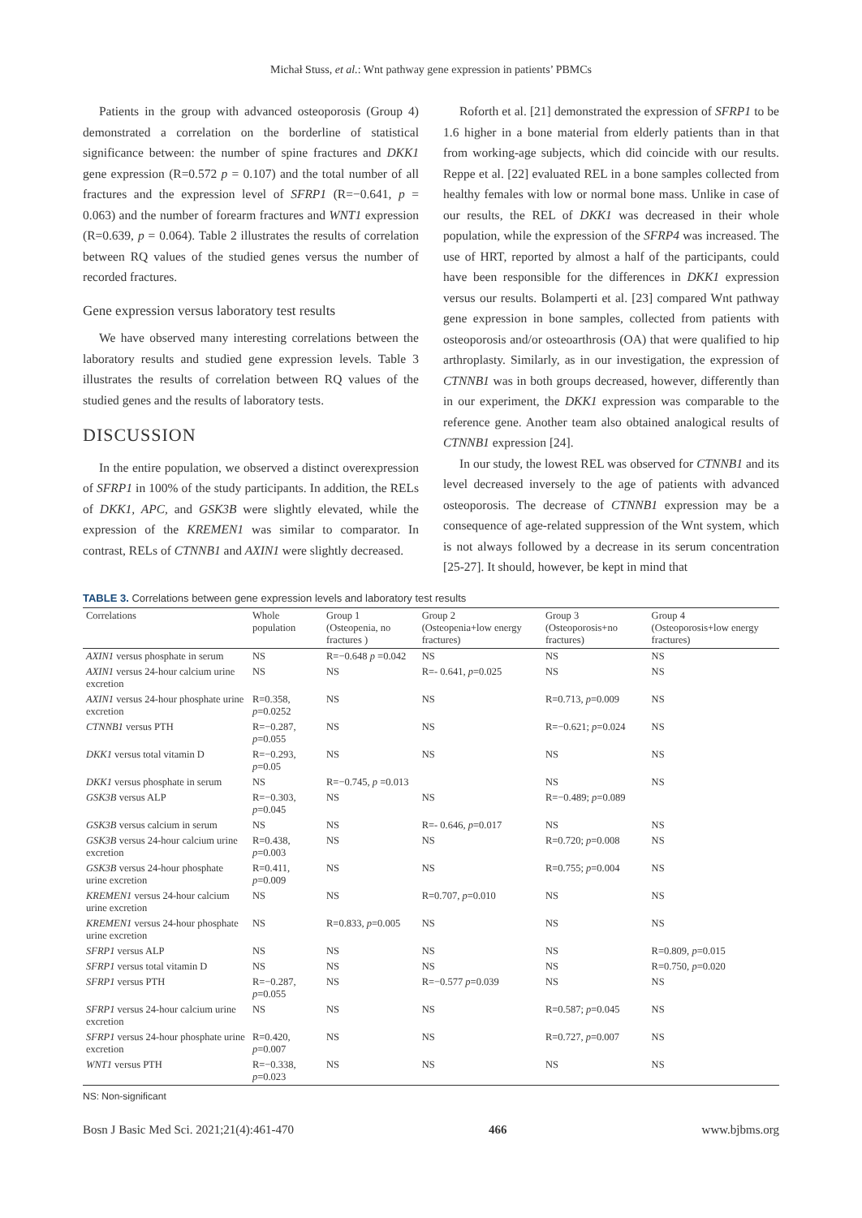Michał Stuss, et al.: Wnt pathway gene expression in patients’ PBMCs
Patients in the group with advanced osteoporosis (Group 4) demonstrated a correlation on the borderline of statistical significance between: the number of spine fractures and DKK1 gene expression (R=0.572 p = 0.107) and the total number of all fractures and the expression level of SFRP1 (R=−0.641, p = 0.063) and the number of forearm fractures and WNT1 expression (R=0.639, p = 0.064). Table 2 illustrates the results of correlation between RQ values of the studied genes versus the number of recorded fractures.
Gene expression versus laboratory test results
We have observed many interesting correlations between the laboratory results and studied gene expression levels. Table 3 illustrates the results of correlation between RQ values of the studied genes and the results of laboratory tests.
DISCUSSION
In the entire population, we observed a distinct overexpression of SFRP1 in 100% of the study participants. In addition, the RELs of DKK1, APC, and GSK3B were slightly elevated, while the expression of the KREMEN1 was similar to comparator. In contrast, RELs of CTNNB1 and AXIN1 were slightly decreased.
Roforth et al. [21] demonstrated the expression of SFRP1 to be 1.6 higher in a bone material from elderly patients than in that from working-age subjects, which did coincide with our results. Reppe et al. [22] evaluated REL in a bone samples collected from healthy females with low or normal bone mass. Unlike in case of our results, the REL of DKK1 was decreased in their whole population, while the expression of the SFRP4 was increased. The use of HRT, reported by almost a half of the participants, could have been responsible for the differences in DKK1 expression versus our results. Bolamperti et al. [23] compared Wnt pathway gene expression in bone samples, collected from patients with osteoporosis and/or osteoarthrosis (OA) that were qualified to hip arthroplasty. Similarly, as in our investigation, the expression of CTNNB1 was in both groups decreased, however, differently than in our experiment, the DKK1 expression was comparable to the reference gene. Another team also obtained analogical results of CTNNB1 expression [24].
In our study, the lowest REL was observed for CTNNB1 and its level decreased inversely to the age of patients with advanced osteoporosis. The decrease of CTNNB1 expression may be a consequence of age-related suppression of the Wnt system, which is not always followed by a decrease in its serum concentration [25-27]. It should, however, be kept in mind that
TABLE 3. Correlations between gene expression levels and laboratory test results
| Correlations | Whole population | Group 1 (Osteopenia, no fractures ) | Group 2 (Osteopenia+low energy fractures) | Group 3 (Osteoporosis+no fractures) | Group 4 (Osteoporosis+low energy fractures) |
| --- | --- | --- | --- | --- | --- |
| AXIN1 versus phosphate in serum | NS | R=−0.648 p =0.042 | NS | NS | NS |
| AXIN1 versus 24-hour calcium urine excretion | NS | NS | R=- 0.641, p =0.025 | NS | NS |
| AXIN1 versus 24-hour phosphate urine excretion | R=0.358, p =0.0252 | NS | NS | R=0.713, p =0.009 | NS |
| CTNNB1 versus PTH | R=−0.287, p =0.055 | NS | NS | R=−0.621; p =0.024 | NS |
| DKK1 versus total vitamin D | R=−0.293, p =0.05 | NS | NS | NS | NS |
| DKK1 versus phosphate in serum | NS | R=−0.745, p =0.013 | | NS | NS |
| GSK3B versus ALP | R=−0.303, p =0.045 | NS | NS | R=−0.489; p =0.089 | |
| GSK3B versus calcium in serum | NS | NS | R=- 0.646, p =0.017 | NS | NS |
| GSK3B versus 24-hour calcium urine excretion | R=0.438, p =0.003 | NS | NS | R=0.720; p =0.008 | NS |
| GSK3B versus 24-hour phosphate urine excretion | R=0.411, p =0.009 | NS | NS | R=0.755; p =0.004 | NS |
| KREMEN1 versus 24-hour calcium urine excretion | NS | NS | R=0.707, p =0.010 | NS | NS |
| KREMEN1 versus 24-hour phosphate urine excretion | NS | R=0.833, p =0.005 | NS | NS | NS |
| SFRP1 versus ALP | NS | NS | NS | NS | R=0.809, p =0.015 |
| SFRP1 versus total vitamin D | NS | NS | NS | NS | R=0.750, p =0.020 |
| SFRP1 versus PTH | R=−0.287, p =0.055 | NS | R=−0.577 p =0.039 | NS | NS |
| SFRP1 versus 24-hour calcium urine excretion | NS | NS | NS | R=0.587; p =0.045 | NS |
| SFRP1 versus 24-hour phosphate urine excretion | R=0.420, p =0.007 | NS | NS | R=0.727, p =0.007 | NS |
| WNT1 versus PTH | R=−0.338, p =0.023 | NS | NS | NS | NS |
NS: Non-significant
Bosn J Basic Med Sci. 2021;21(4):461-470 466 www.bjbms.org